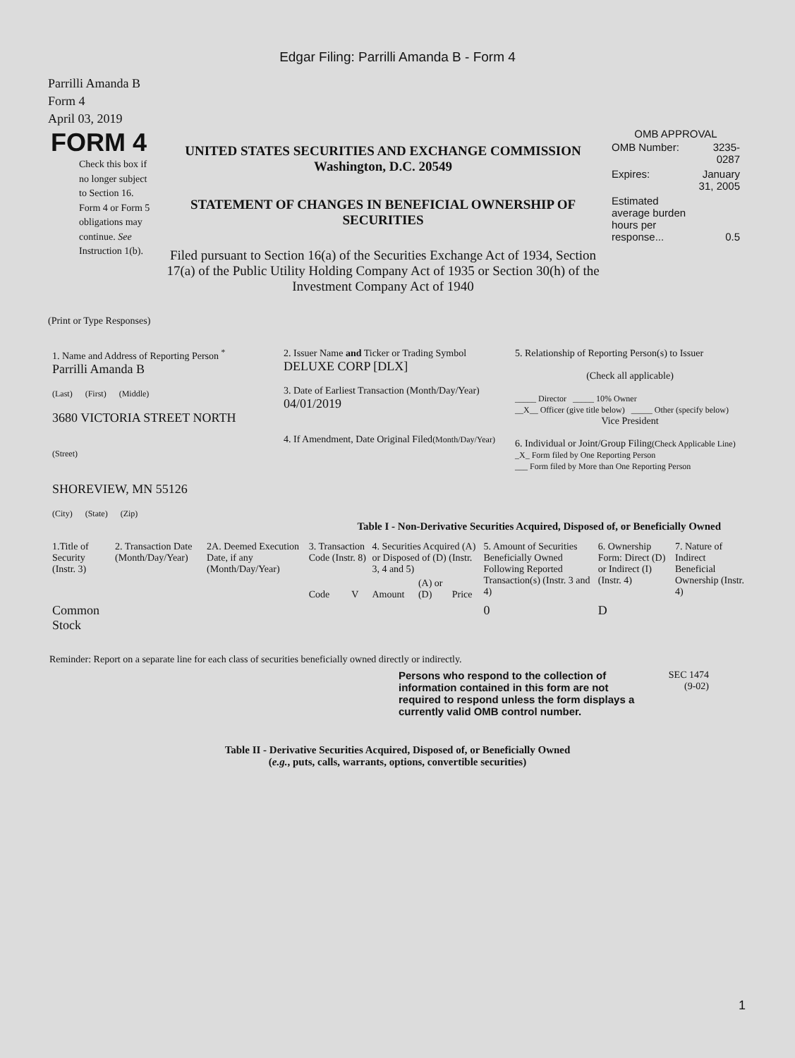Edgar Filing: Parrilli Amanda B - Form 4
Parrilli Amanda B
Form 4
April 03, 2019
FORM 4
Check this box if no longer subject to Section 16. Form 4 or Form 5 obligations may continue. See Instruction 1(b).
UNITED STATES SECURITIES AND EXCHANGE COMMISSION
Washington, D.C. 20549
STATEMENT OF CHANGES IN BENEFICIAL OWNERSHIP OF SECURITIES
Filed pursuant to Section 16(a) of the Securities Exchange Act of 1934, Section 17(a) of the Public Utility Holding Company Act of 1935 or Section 30(h) of the Investment Company Act of 1940
OMB APPROVAL
| OMB Number: | 3235-0287 |
| Expires: | January 31, 2005 |
| Estimated average burden hours per response... | 0.5 |
(Print or Type Responses)
| 1. Name and Address of Reporting Person <sup>*</sup> Parrilli Amanda B (Last) (First) (Middle) 3680 VICTORIA STREET NORTH (Street) SHOREVIEW, MN 55126 (City) (State) (Zip) | 2. Issuer Name and Ticker or Trading Symbol DELUXE CORP [DLX] 3. Date of Earliest Transaction (Month/Day/Year) 04/01/2019 4. If Amendment, Date Original Filed (Month/Day/Year) | 5. Relationship of Reporting Person(s) to Issuer (Check all applicable) _____ Director _____ 10% Owner __X__ Officer (give title below) _____ Other (specify below) Vice President 6. Individual or Joint/Group Filing (Check Applicable Line) _X_ Form filed by One Reporting Person ___ Form filed by More than One Reporting Person |
Table I - Non-Derivative Securities Acquired, Disposed of, or Beneficially Owned
| 1.Title of Security (Instr. 3) | 2. Transaction Date (Month/Day/Year) | 2A. Deemed Execution Date, if any (Month/Day/Year) | 3. Transaction Code (Instr. 8) | | 4. Securities Acquired (A) or Disposed of (D) (Instr. 3, 4 and 5) | | | 5. Amount of Securities Beneficially Owned Following Reported Transaction(s) (Instr. 3 and 4) | 6. Ownership Form: Direct (D) or Indirect (I) (Instr. 4) | 7. Nature of Indirect Beneficial Ownership (Instr. 4) |
| --- | --- | --- | --- | --- | --- | --- | --- | --- | --- | --- |
| | | | Code | V | Amount | (A) or (D) | Price | | | |
| Common Stock | | | | | | | | 0 | D | |
Reminder: Report on a separate line for each class of securities beneficially owned directly or indirectly.
Persons who respond to the collection of information contained in this form are not required to respond unless the form displays a currently valid OMB control number.
SEC 1474
(9-02)
Table II - Derivative Securities Acquired, Disposed of, or Beneficially Owned
(e.g., puts, calls, warrants, options, convertible securities)
1